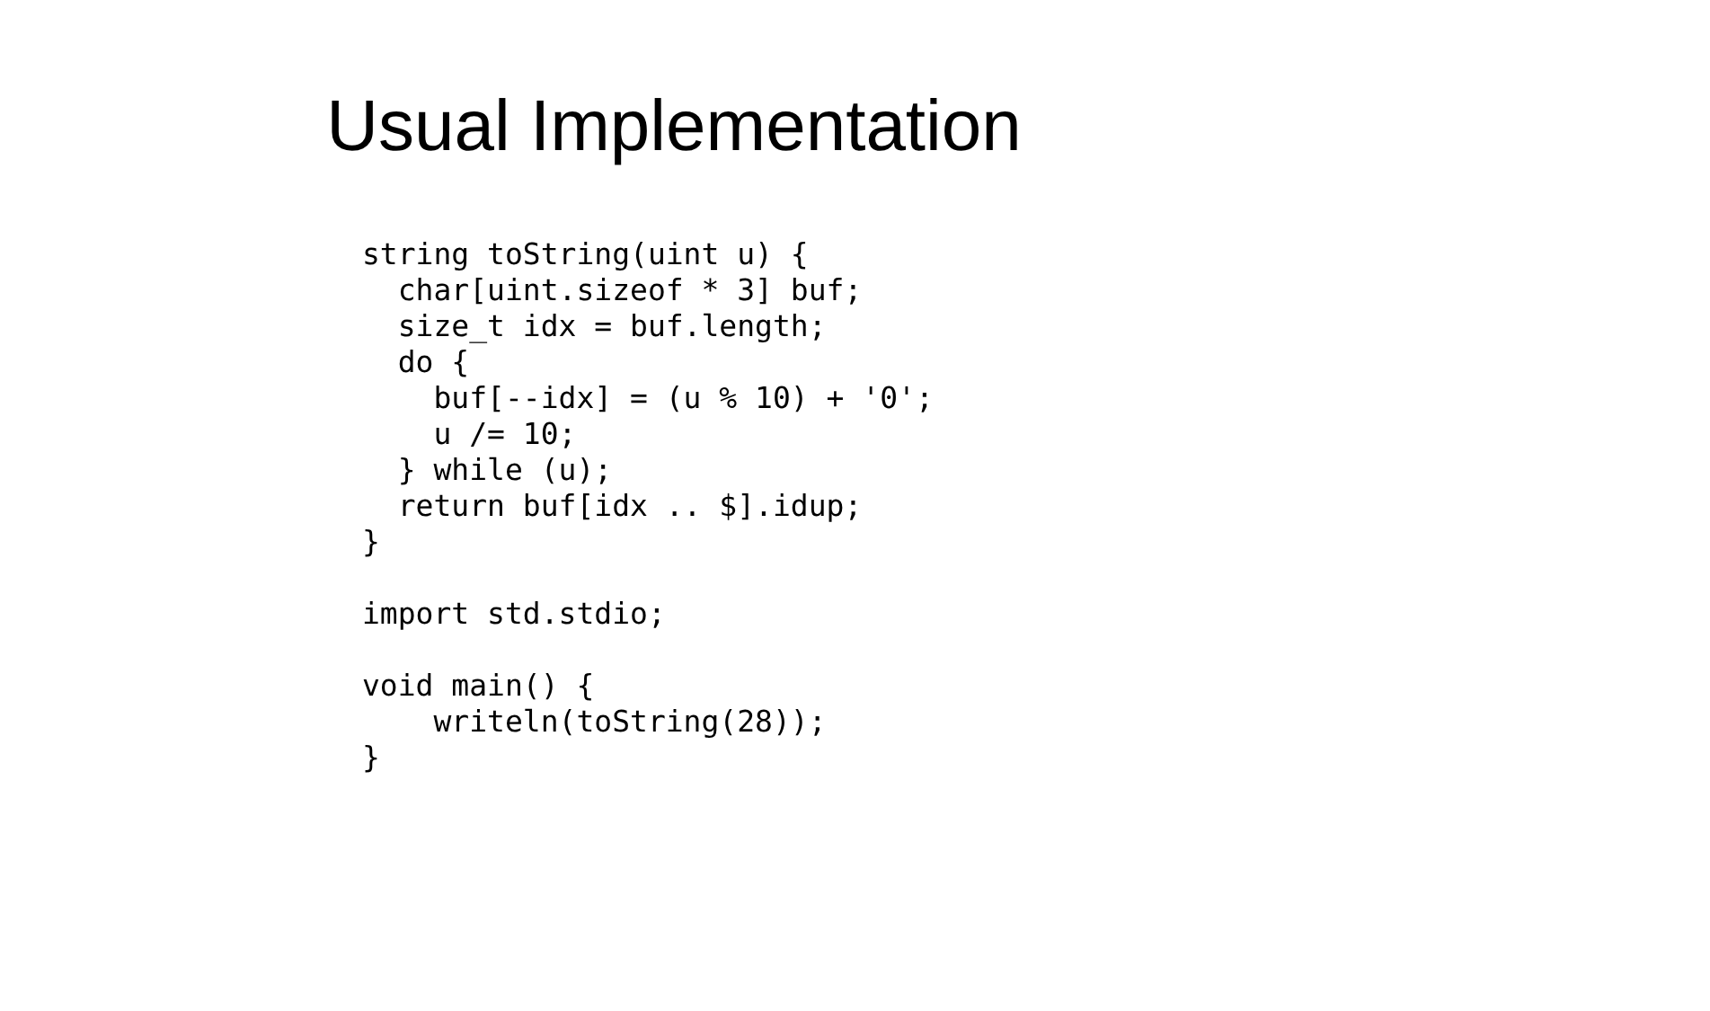Usual Implementation
string toString(uint u) {
  char[uint.sizeof * 3] buf;
  size_t idx = buf.length;
  do {
    buf[--idx] = (u % 10) + '0';
    u /= 10;
  } while (u);
  return buf[idx .. $].idup;
}

import std.stdio;

void main() {
    writeln(toString(28));
}